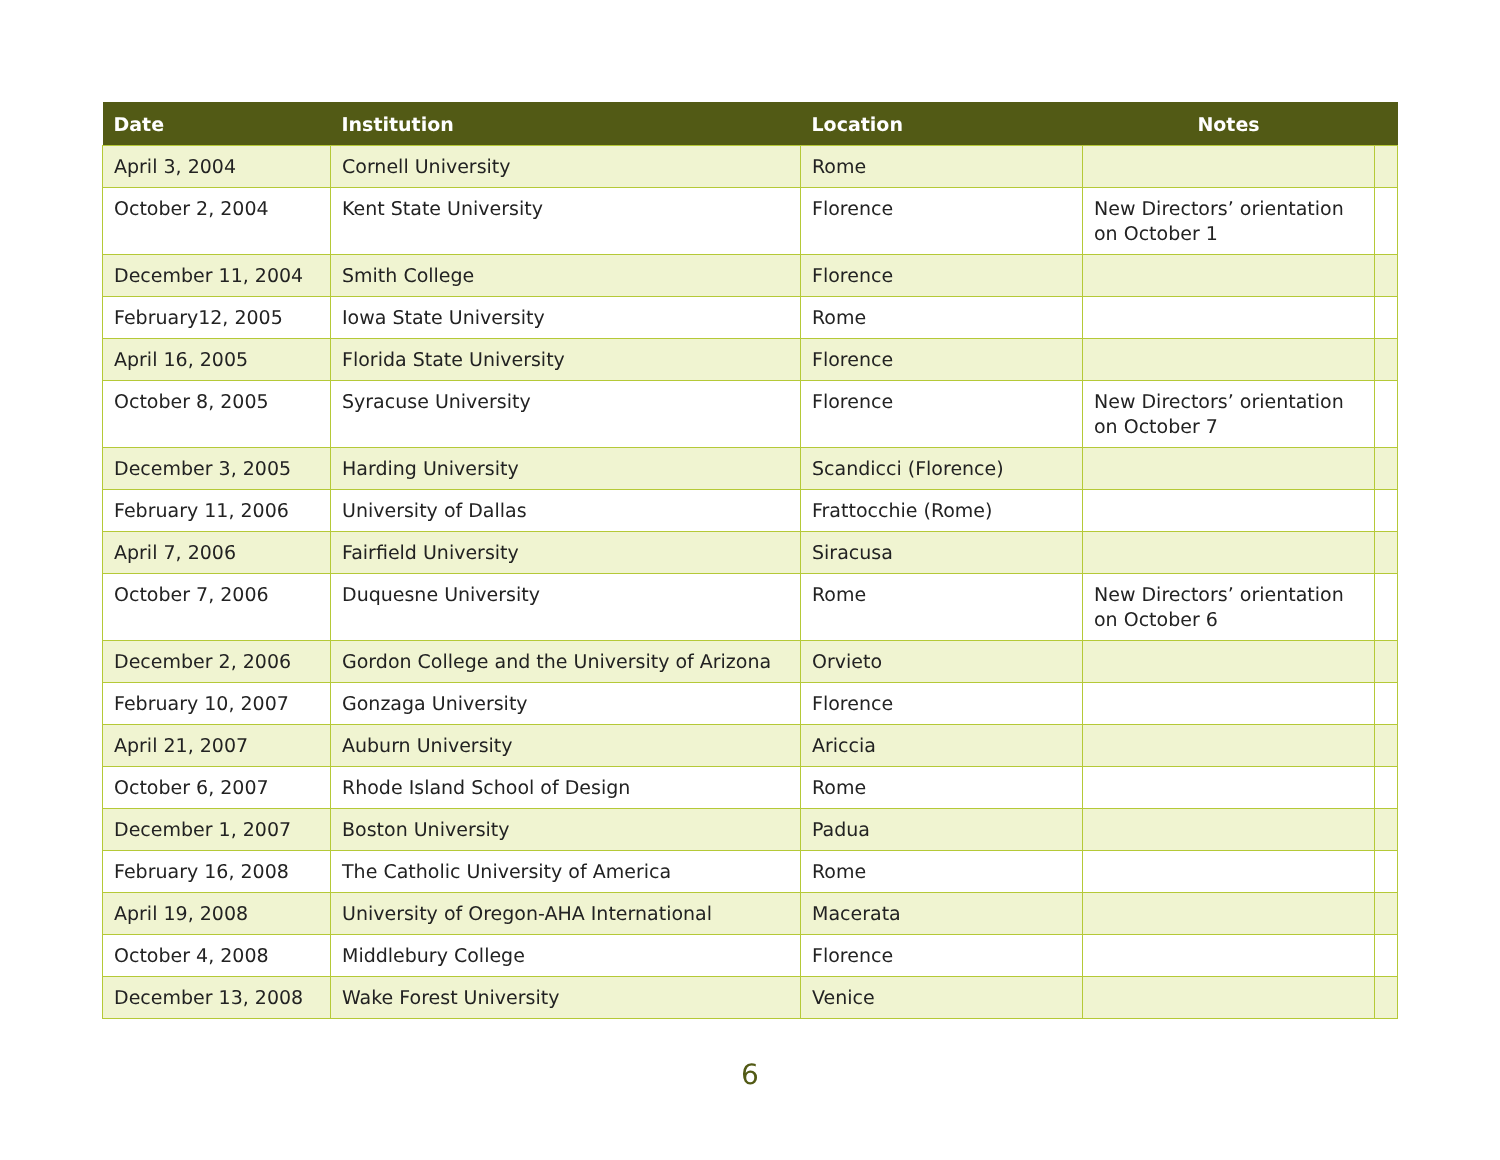| Date | Institution | Location | Notes | |
| --- | --- | --- | --- | --- |
| April 3, 2004 | Cornell University | Rome | | |
| October 2, 2004 | Kent State University | Florence | New Directors’ orientation on October 1 | |
| December 11, 2004 | Smith College | Florence | | |
| February12, 2005 | Iowa State University | Rome | | |
| April 16, 2005 | Florida State University | Florence | | |
| October 8, 2005 | Syracuse University | Florence | New Directors’ orientation on October 7 | |
| December 3, 2005 | Harding University | Scandicci (Florence) | | |
| February 11, 2006 | University of Dallas | Frattocchie (Rome) | | |
| April 7, 2006 | Fairfield University | Siracusa | | |
| October 7, 2006 | Duquesne University | Rome | New Directors’ orientation on October 6 | |
| December 2, 2006 | Gordon College and the University of Arizona | Orvieto | | |
| February 10, 2007 | Gonzaga University | Florence | | |
| April 21, 2007 | Auburn University | Ariccia | | |
| October 6, 2007 | Rhode Island School of Design | Rome | | |
| December 1, 2007 | Boston University | Padua | | |
| February 16, 2008 | The Catholic University of America | Rome | | |
| April 19, 2008 | University of Oregon-AHA International | Macerata | | |
| October 4, 2008 | Middlebury College | Florence | | |
| December 13, 2008 | Wake Forest University | Venice | | |
6